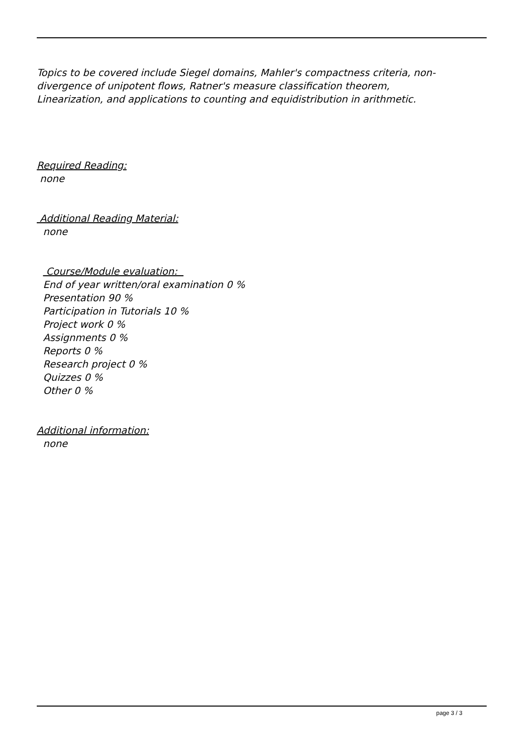Topics to be covered include Siegel domains, Mahler's compactness criteria, non-
divergence of unipotent flows, Ratner's measure classification theorem,
Linearization, and applications to counting and equidistribution in arithmetic.
Required Reading:
none
Additional Reading Material:
none
Course/Module evaluation:
End of year written/oral examination 0 %
Presentation 90 %
Participation in Tutorials 10 %
Project work 0 %
Assignments 0 %
Reports 0 %
Research project 0 %
Quizzes 0 %
Other 0 %
Additional information:
none
page 3 / 3